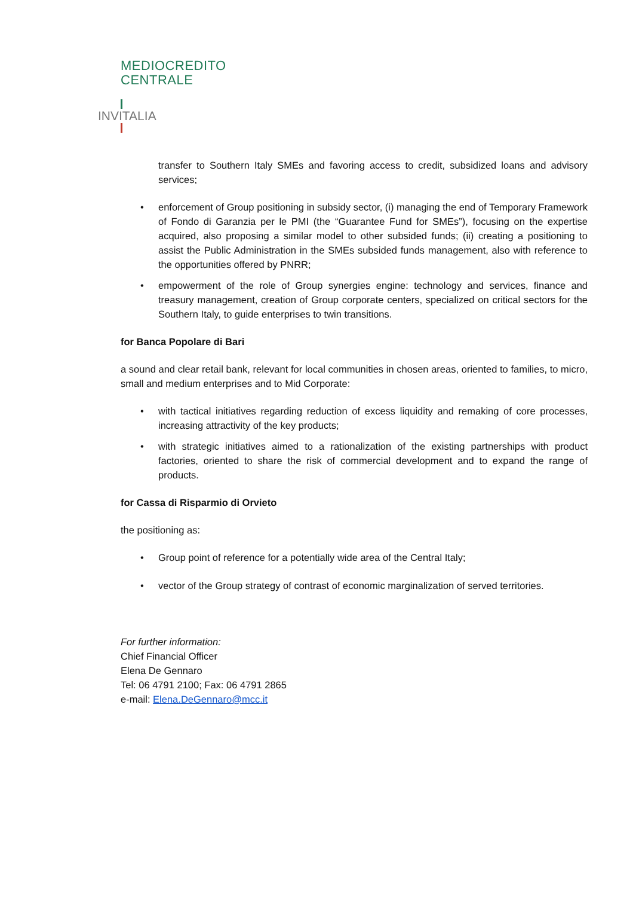MEDIOCREDITO
CENTRALE
INVITALIA
transfer to Southern Italy SMEs and favoring access to credit, subsidized loans and advisory services;
• enforcement of Group positioning in subsidy sector, (i) managing the end of Temporary Framework of Fondo di Garanzia per le PMI (the “Guarantee Fund for SMEs”), focusing on the expertise acquired, also proposing a similar model to other subsided funds; (ii) creating a positioning to assist the Public Administration in the SMEs subsided funds management, also with reference to the opportunities offered by PNRR;
• empowerment of the role of Group synergies engine: technology and services, finance and treasury management, creation of Group corporate centers, specialized on critical sectors for the Southern Italy, to guide enterprises to twin transitions.
for Banca Popolare di Bari
a sound and clear retail bank, relevant for local communities in chosen areas, oriented to families, to micro, small and medium enterprises and to Mid Corporate:
• with tactical initiatives regarding reduction of excess liquidity and remaking of core processes, increasing attractivity of the key products;
• with strategic initiatives aimed to a rationalization of the existing partnerships with product factories, oriented to share the risk of commercial development and to expand the range of products.
for Cassa di Risparmio di Orvieto
the positioning as:
• Group point of reference for a potentially wide area of the Central Italy;
• vector of the Group strategy of contrast of economic marginalization of served territories.
For further information:
Chief Financial Officer
Elena De Gennaro
Tel: 06 4791 2100; Fax: 06 4791 2865
e-mail: Elena.DeGennaro@mcc.it